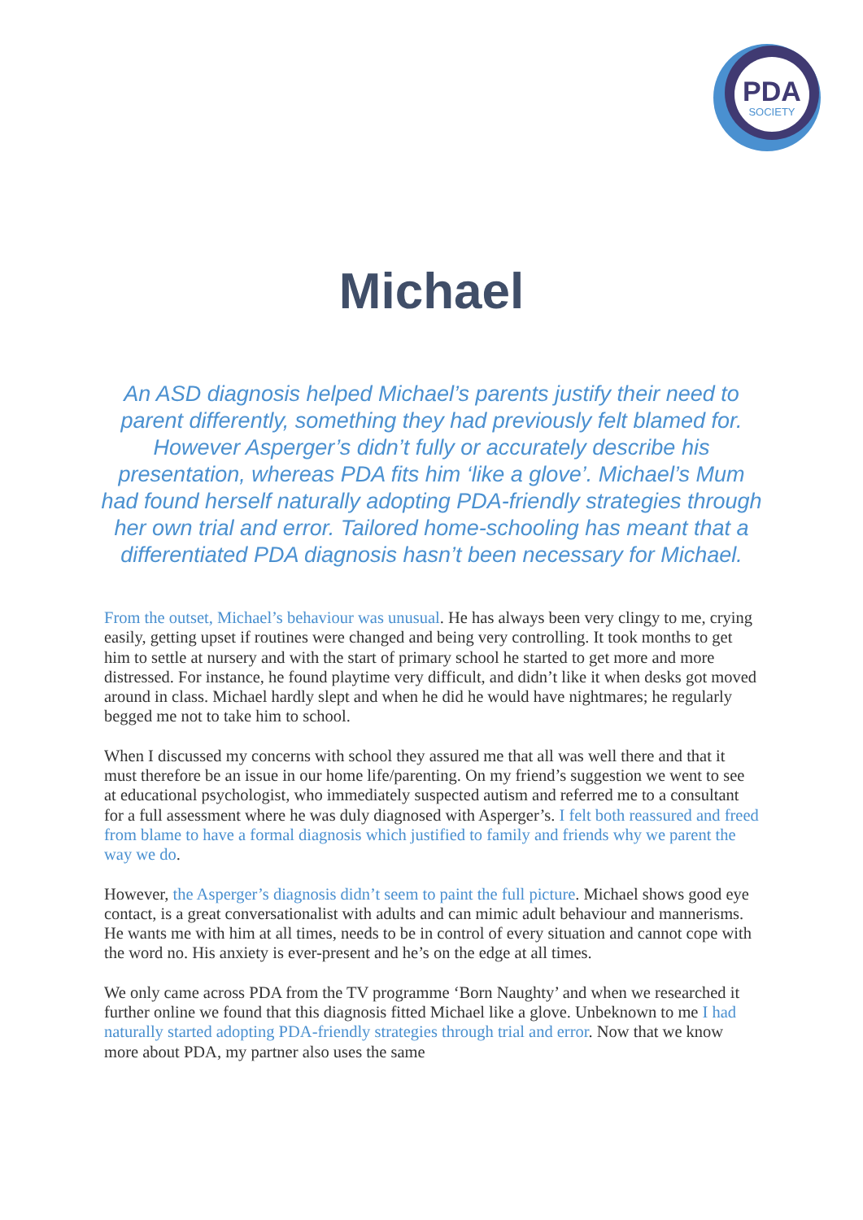PDA
SOCIETY
Michael
An ASD diagnosis helped Michael’s parents justify their need to parent differently, something they had previously felt blamed for. However Asperger’s didn’t fully or accurately describe his presentation, whereas PDA fits him ‘like a glove’. Michael’s Mum had found herself naturally adopting PDA-friendly strategies through her own trial and error. Tailored home-schooling has meant that a differentiated PDA diagnosis hasn’t been necessary for Michael.
From the outset, Michael’s behaviour was unusual. He has always been very clingy to me, crying easily, getting upset if routines were changed and being very controlling. It took months to get him to settle at nursery and with the start of primary school he started to get more and more distressed. For instance, he found playtime very difficult, and didn’t like it when desks got moved around in class. Michael hardly slept and when he did he would have nightmares; he regularly begged me not to take him to school.
When I discussed my concerns with school they assured me that all was well there and that it must therefore be an issue in our home life/parenting. On my friend’s suggestion we went to see at educational psychologist, who immediately suspected autism and referred me to a consultant for a full assessment where he was duly diagnosed with Asperger’s. I felt both reassured and freed from blame to have a formal diagnosis which justified to family and friends why we parent the way we do.
However, the Asperger’s diagnosis didn’t seem to paint the full picture. Michael shows good eye contact, is a great conversationalist with adults and can mimic adult behaviour and mannerisms. He wants me with him at all times, needs to be in control of every situation and cannot cope with the word no. His anxiety is ever-present and he’s on the edge at all times.
We only came across PDA from the TV programme ‘Born Naughty’ and when we researched it further online we found that this diagnosis fitted Michael like a glove. Unbeknown to me I had naturally started adopting PDA-friendly strategies through trial and error. Now that we know more about PDA, my partner also uses the same